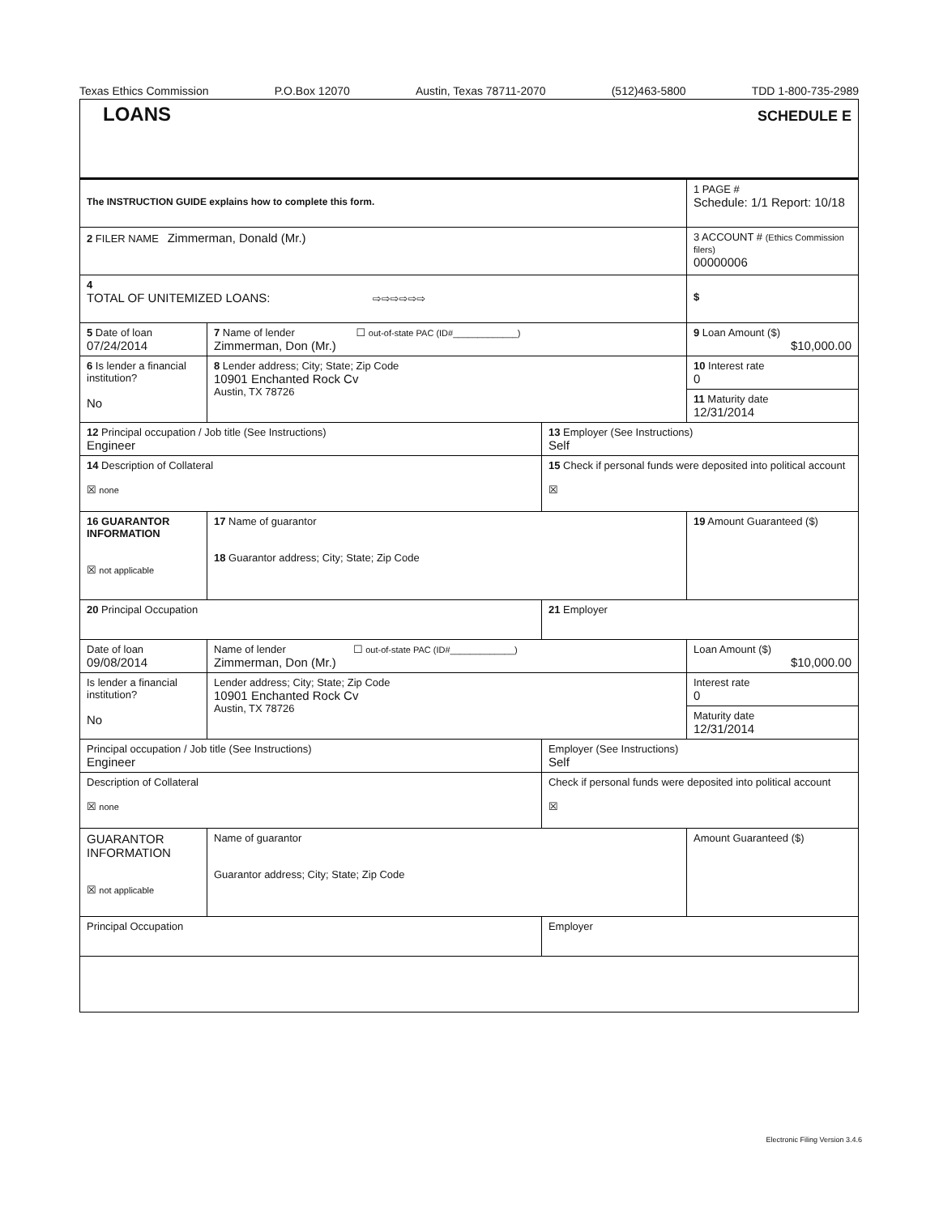Texas Ethics Commission P.O.Box 12070 Austin, Texas 78711-2070 (512)463-5800 TDD 1-800-735-2989
| LOANS SCHEDULE E | | | |
| The INSTRUCTION GUIDE explains how to complete this form. | | | 1 PAGE # Schedule: 1/1 Report: 10/18 |
| 2 FILER NAME Zimmerman, Donald (Mr.) | | | 3 ACCOUNT # (Ethics Commission filers) 00000006 |
| 4 TOTAL OF UNITEMIZED LOANS: ⇨⇨⇨⇨⇨⇨ | | | $ |
| 5 Date of loan 07/24/2014 | 7 Name of lender ☐ out-of-state PAC (ID#_____________) Zimmerman, Don (Mr.) | | 9 Loan Amount ($) $10,000.00 |
| 6 Is lender a financial institution? No | 8 Lender address; City; State; Zip Code 10901 Enchanted Rock Cv Austin, TX 78726 | | 10 Interest rate 0 |
| | | | 11 Maturity date 12/31/2014 |
| 12 Principal occupation / Job title (See Instructions) Engineer | | 13 Employer (See Instructions) Self | |
| 14 Description of Collateral ☒ none | | 15 Check if personal funds were deposited into political account ☒ | |
| 16 GUARANTOR INFORMATION ☒ not applicable | 17 Name of guarantor 18 Guarantor address; City; State; Zip Code | | 19 Amount Guaranteed ($) |
| 20 Principal Occupation | | 21 Employer | |
| Date of loan 09/08/2014 | Name of lender ☐ out-of-state PAC (ID#_____________) Zimmerman, Don (Mr.) | | Loan Amount ($) $10,000.00 |
| Is lender a financial institution? No | Lender address; City; State; Zip Code 10901 Enchanted Rock Cv Austin, TX 78726 | | Interest rate 0 |
| | | | Maturity date 12/31/2014 |
| Principal occupation / Job title (See Instructions) Engineer | | Employer (See Instructions) Self | |
| Description of Collateral ☒ none | | Check if personal funds were deposited into political account ☒ | |
| GUARANTOR INFORMATION ☒ not applicable | Name of guarantor Guarantor address; City; State; Zip Code | | Amount Guaranteed ($) |
| Principal Occupation | | Employer | |
Electronic Filing Version 3.4.6